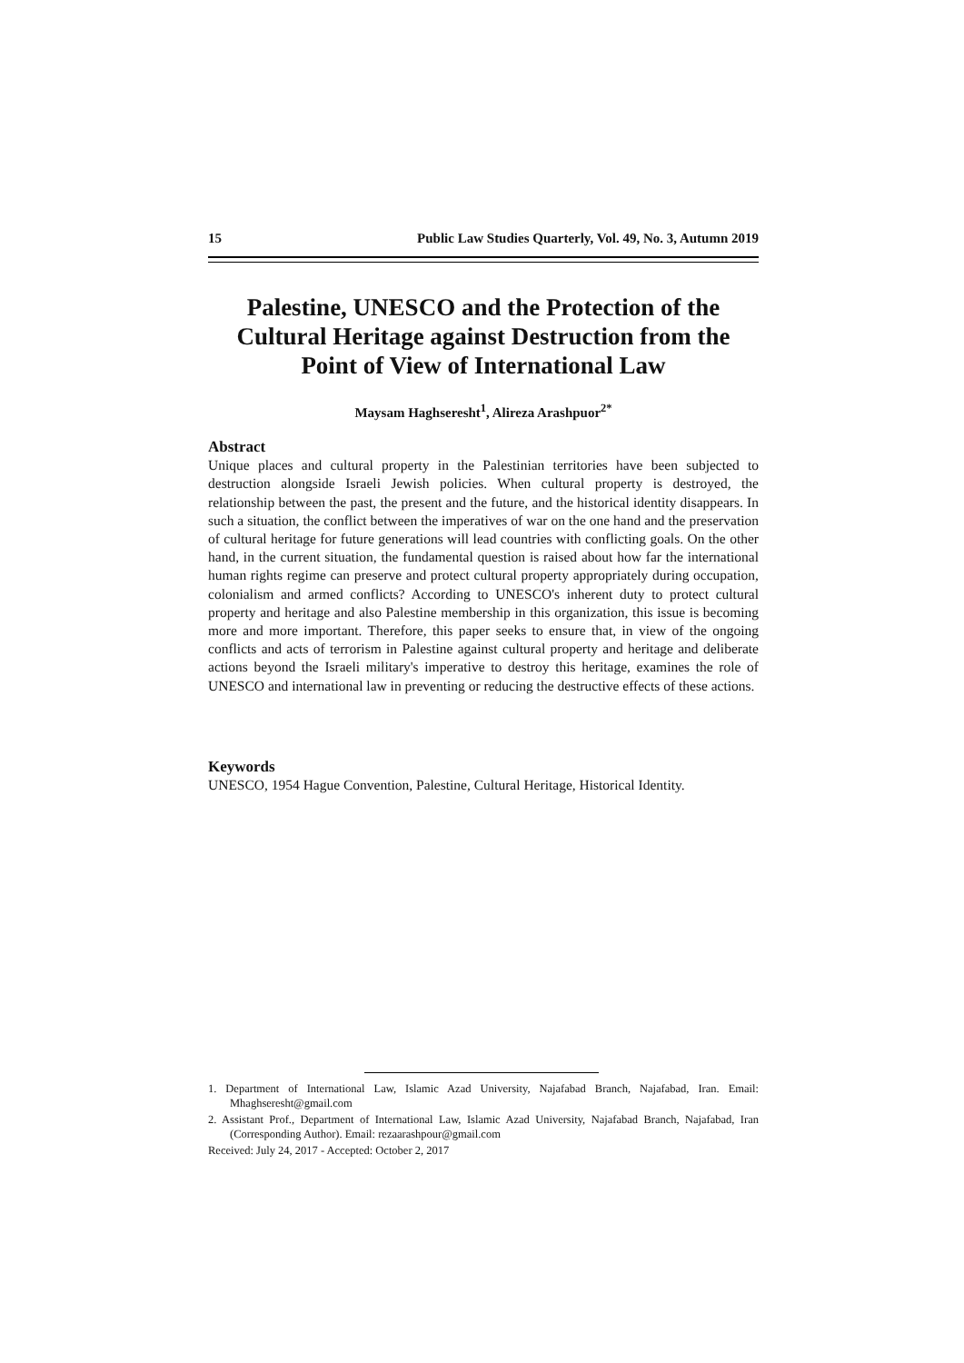15 Public Law Studies Quarterly, Vol. 49, No. 3, Autumn 2019
Palestine, UNESCO and the Protection of the Cultural Heritage against Destruction from the Point of View of International Law
Maysam Haghseresht<sup>1</sup>, Alireza Arashpuor<sup>2*</sup>
Abstract
Unique places and cultural property in the Palestinian territories have been subjected to destruction alongside Israeli Jewish policies. When cultural property is destroyed, the relationship between the past, the present and the future, and the historical identity disappears. In such a situation, the conflict between the imperatives of war on the one hand and the preservation of cultural heritage for future generations will lead countries with conflicting goals. On the other hand, in the current situation, the fundamental question is raised about how far the international human rights regime can preserve and protect cultural property appropriately during occupation, colonialism and armed conflicts? According to UNESCO's inherent duty to protect cultural property and heritage and also Palestine membership in this organization, this issue is becoming more and more important. Therefore, this paper seeks to ensure that, in view of the ongoing conflicts and acts of terrorism in Palestine against cultural property and heritage and deliberate actions beyond the Israeli military's imperative to destroy this heritage, examines the role of UNESCO and international law in preventing or reducing the destructive effects of these actions.
Keywords
UNESCO, 1954 Hague Convention, Palestine, Cultural Heritage, Historical Identity.
1. Department of International Law, Islamic Azad University, Najafabad Branch, Najafabad, Iran. Email: Mhaghseresht@gmail.com
2. Assistant Prof., Department of International Law, Islamic Azad University, Najafabad Branch, Najafabad, Iran (Corresponding Author). Email: rezaarashpour@gmail.com
Received: July 24, 2017 - Accepted: October 2, 2017